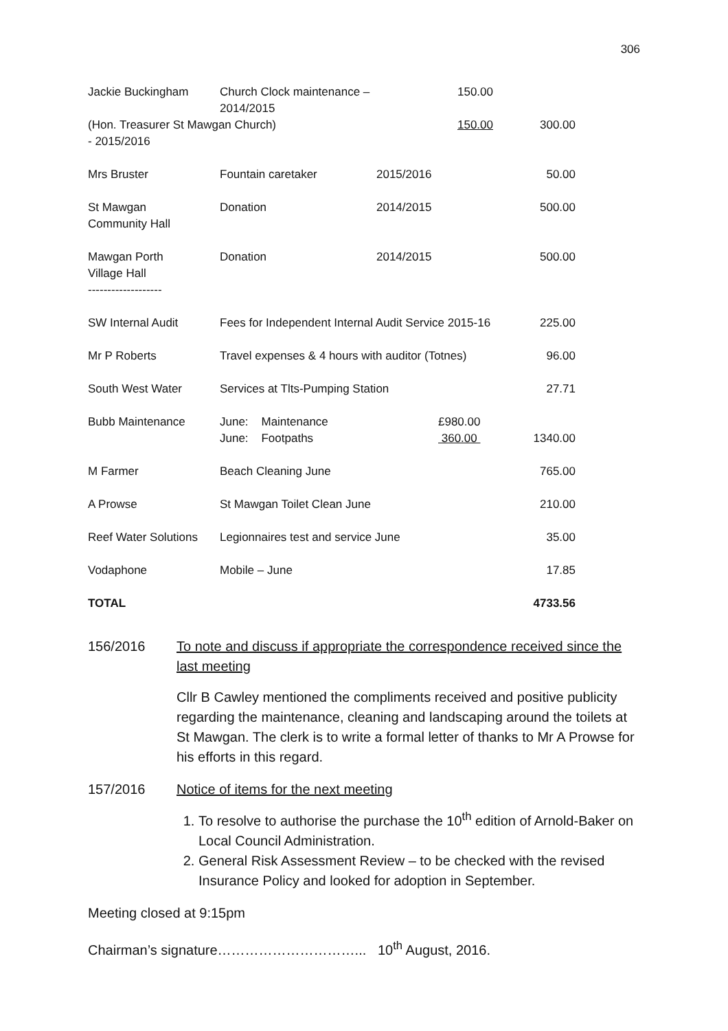306
| Jackie Buckingham | Church Clock maintenance –2014/2015 | | 150.00 | |
| (Hon. Treasurer St Mawgan Church) - 2015/2016 | | | 150.00 | 300.00 |
| Mrs Bruster | Fountain caretaker | 2015/2016 | | 50.00 |
| St Mawgan Community Hall | Donation | 2014/2015 | | 500.00 |
| Mawgan Porth Village Hall ------------------- | Donation | 2014/2015 | | 500.00 |
| SW Internal Audit | Fees for Independent Internal Audit Service 2015-16 | | | 225.00 |
| Mr P Roberts | Travel expenses & 4 hours with auditor (Totnes) | | | 96.00 |
| South West Water | Services at Tlts-Pumping Station | | | 27.71 |
| Bubb Maintenance | June: Maintenance June: Footpaths | | £980.00 360.00 | 1340.00 |
| M Farmer | Beach Cleaning June | | | 765.00 |
| A Prowse | St Mawgan Toilet Clean June | | | 210.00 |
| Reef Water Solutions | Legionnaires test and service June | | | 35.00 |
| Vodaphone | Mobile – June | | | 17.85 |
| TOTAL | | | | 4733.56 |
156/2016 To note and discuss if appropriate the correspondence received since the last meeting
Cllr B Cawley mentioned the compliments received and positive publicity regarding the maintenance, cleaning and landscaping around the toilets at St Mawgan. The clerk is to write a formal letter of thanks to Mr A Prowse for his efforts in this regard.
157/2016 Notice of items for the next meeting
1. To resolve to authorise the purchase the 10<sup>th</sup> edition of Arnold-Baker on Local Council Administration.
2. General Risk Assessment Review – to be checked with the revised Insurance Policy and looked for adoption in September.
Meeting closed at 9:15pm
Chairman’s signature…………………………... 10<sup>th</sup> August, 2016.